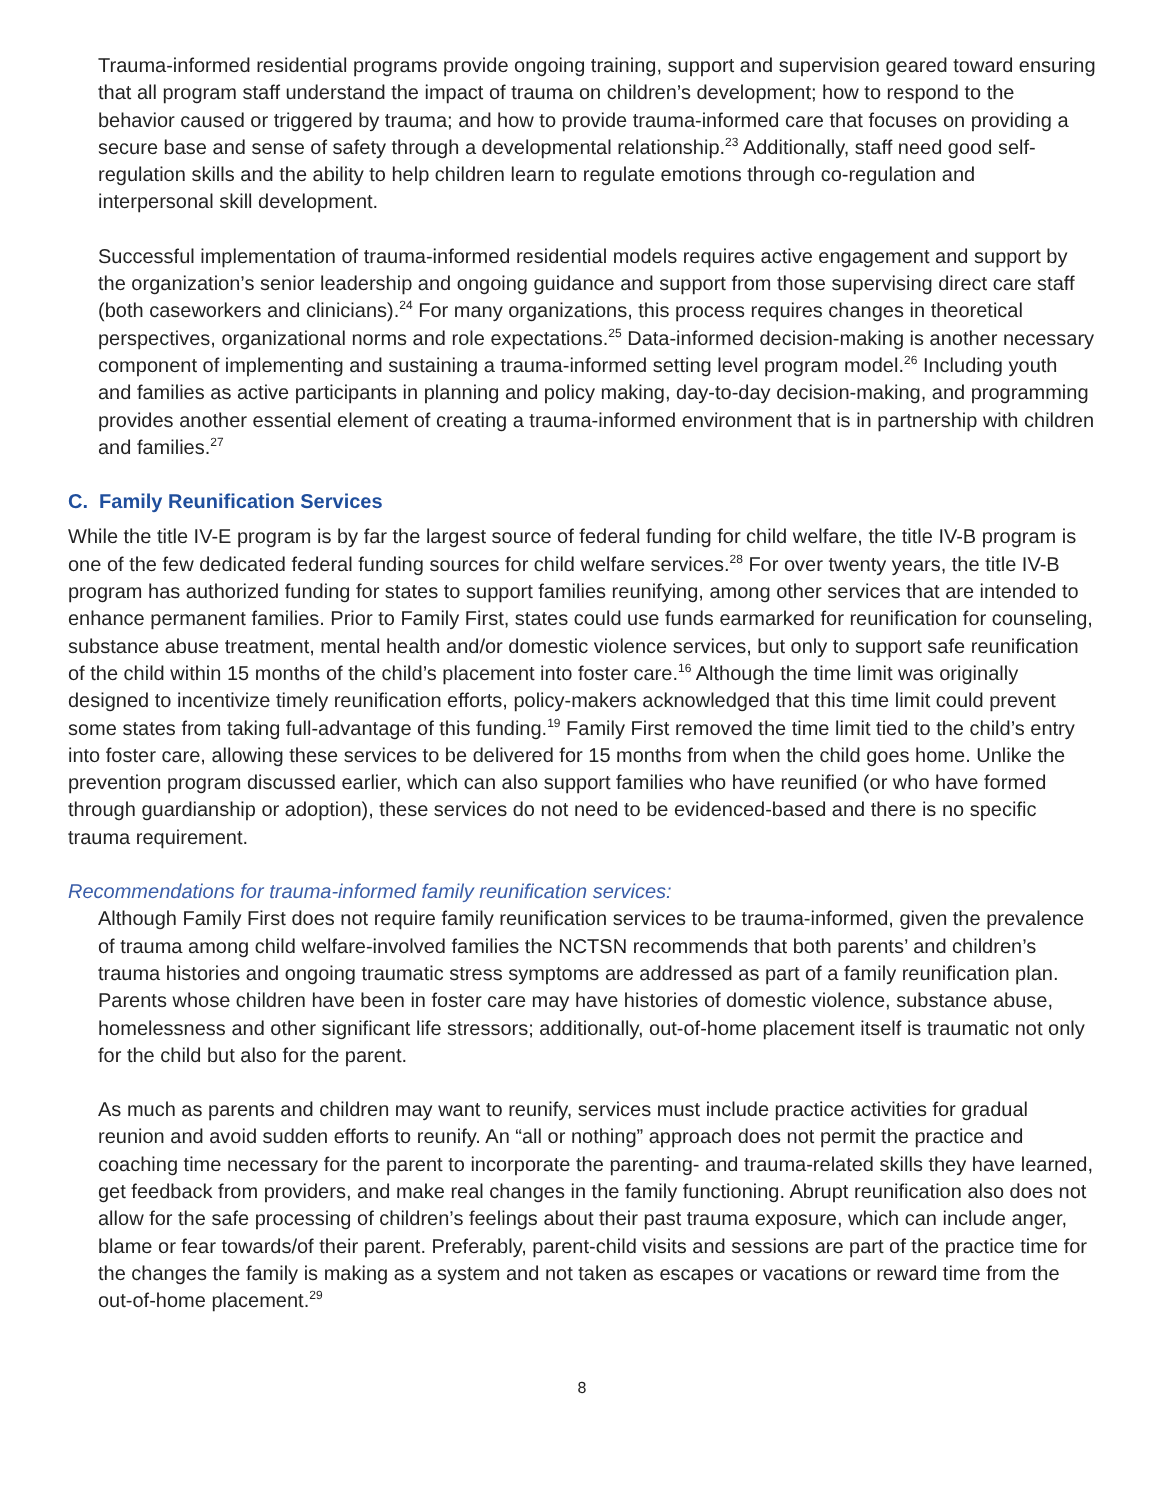Trauma-informed residential programs provide ongoing training, support and supervision geared toward ensuring that all program staff understand the impact of trauma on children’s development; how to respond to the behavior caused or triggered by trauma; and how to provide trauma-informed care that focuses on providing a secure base and sense of safety through a developmental relationship.<sup>23</sup> Additionally, staff need good self-regulation skills and the ability to help children learn to regulate emotions through co-regulation and interpersonal skill development.
Successful implementation of trauma-informed residential models requires active engagement and support by the organization’s senior leadership and ongoing guidance and support from those supervising direct care staff (both caseworkers and clinicians).<sup>24</sup> For many organizations, this process requires changes in theoretical perspectives, organizational norms and role expectations.<sup>25</sup> Data-informed decision-making is another necessary component of implementing and sustaining a trauma-informed setting level program model.<sup>26</sup> Including youth and families as active participants in planning and policy making, day-to-day decision-making, and programming provides another essential element of creating a trauma-informed environment that is in partnership with children and families.<sup>27</sup>
C. Family Reunification Services
While the title IV-E program is by far the largest source of federal funding for child welfare, the title IV-B program is one of the few dedicated federal funding sources for child welfare services.<sup>28</sup> For over twenty years, the title IV-B program has authorized funding for states to support families reunifying, among other services that are intended to enhance permanent families. Prior to Family First, states could use funds earmarked for reunification for counseling, substance abuse treatment, mental health and/or domestic violence services, but only to support safe reunification of the child within 15 months of the child’s placement into foster care.<sup>16</sup> Although the time limit was originally designed to incentivize timely reunification efforts, policy-makers acknowledged that this time limit could prevent some states from taking full-advantage of this funding.<sup>19</sup> Family First removed the time limit tied to the child’s entry into foster care, allowing these services to be delivered for 15 months from when the child goes home. Unlike the prevention program discussed earlier, which can also support families who have reunified (or who have formed through guardianship or adoption), these services do not need to be evidenced-based and there is no specific trauma requirement.
Recommendations for trauma-informed family reunification services:
Although Family First does not require family reunification services to be trauma-informed, given the prevalence of trauma among child welfare-involved families the NCTSN recommends that both parents’ and children’s trauma histories and ongoing traumatic stress symptoms are addressed as part of a family reunification plan. Parents whose children have been in foster care may have histories of domestic violence, substance abuse, homelessness and other significant life stressors; additionally, out-of-home placement itself is traumatic not only for the child but also for the parent.
As much as parents and children may want to reunify, services must include practice activities for gradual reunion and avoid sudden efforts to reunify. An “all or nothing” approach does not permit the practice and coaching time necessary for the parent to incorporate the parenting- and trauma-related skills they have learned, get feedback from providers, and make real changes in the family functioning. Abrupt reunification also does not allow for the safe processing of children’s feelings about their past trauma exposure, which can include anger, blame or fear towards/of their parent. Preferably, parent-child visits and sessions are part of the practice time for the changes the family is making as a system and not taken as escapes or vacations or reward time from the out-of-home placement.<sup>29</sup>
8